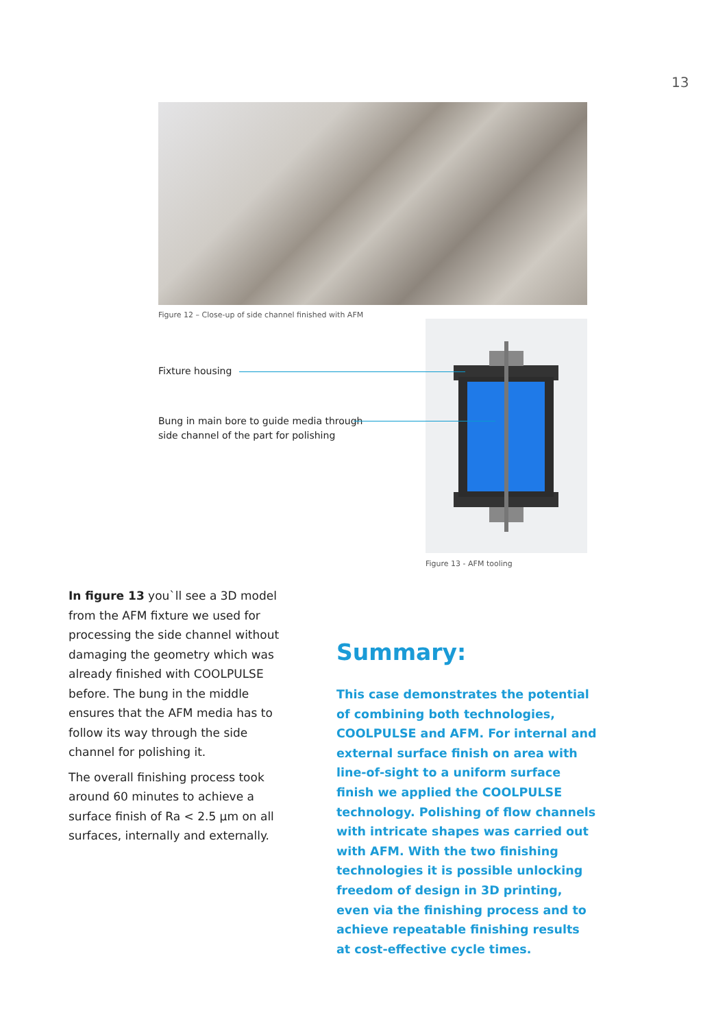13
Figure 12 – Close-up of side channel finished with AFM
Fixture housing
Bung in main bore to guide media through
side channel of the part for polishing
Figure 13 - AFM tooling
In figure 13 you`ll see a 3D model from the AFM fixture we used for processing the side channel without damaging the geometry which was already finished with COOLPULSE before. The bung in the middle ensures that the AFM media has to follow its way through the side channel for polishing it.
The overall finishing process took around 60 minutes to achieve a surface finish of Ra < 2.5 µm on all surfaces, internally and externally.
Summary:
This case demonstrates the potential of combining both technologies, COOLPULSE and AFM. For internal and external surface finish on area with line-of-sight to a uniform surface finish we applied the COOLPULSE technology. Polishing of flow channels with intricate shapes was carried out with AFM. With the two finishing technologies it is possible unlocking freedom of design in 3D printing, even via the finishing process and to achieve repeatable finishing results at cost-effective cycle times.